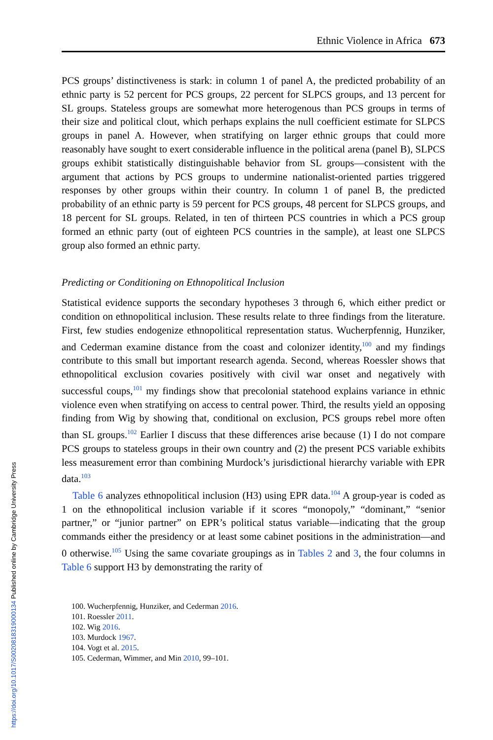https://doi.org/10.1017/S0020818319000134 Published online by Cambridge University Press
Ethnic Violence in Africa 673
PCS groups’ distinctiveness is stark: in column 1 of panel A, the predicted probability of an ethnic party is 52 percent for PCS groups, 22 percent for SLPCS groups, and 13 percent for SL groups. Stateless groups are somewhat more heterogenous than PCS groups in terms of their size and political clout, which perhaps explains the null coefficient estimate for SLPCS groups in panel A. However, when stratifying on larger ethnic groups that could more reasonably have sought to exert considerable influence in the political arena (panel B), SLPCS groups exhibit statistically distinguishable behavior from SL groups—consistent with the argument that actions by PCS groups to undermine nationalist-oriented parties triggered responses by other groups within their country. In column 1 of panel B, the predicted probability of an ethnic party is 59 percent for PCS groups, 48 percent for SLPCS groups, and 18 percent for SL groups. Related, in ten of thirteen PCS countries in which a PCS group formed an ethnic party (out of eighteen PCS countries in the sample), at least one SLPCS group also formed an ethnic party.
Predicting or Conditioning on Ethnopolitical Inclusion
Statistical evidence supports the secondary hypotheses 3 through 6, which either predict or condition on ethnopolitical inclusion. These results relate to three findings from the literature. First, few studies endogenize ethnopolitical representation status. Wucherpfennig, Hunziker, and Cederman examine distance from the coast and colonizer identity,<sup>100</sup> and my findings contribute to this small but important research agenda. Second, whereas Roessler shows that ethnopolitical exclusion covaries positively with civil war onset and negatively with successful coups,<sup>101</sup> my findings show that precolonial statehood explains variance in ethnic violence even when stratifying on access to central power. Third, the results yield an opposing finding from Wig by showing that, conditional on exclusion, PCS groups rebel more often than SL groups.<sup>102</sup> Earlier I discuss that these differences arise because (1) I do not compare PCS groups to stateless groups in their own country and (2) the present PCS variable exhibits less measurement error than combining Murdock’s jurisdictional hierarchy variable with EPR data.<sup>103</sup>
Table 6 analyzes ethnopolitical inclusion (H3) using EPR data.<sup>104</sup> A group-year is coded as 1 on the ethnopolitical inclusion variable if it scores “monopoly,” “dominant,” “senior partner,” or “junior partner” on EPR’s political status variable—indicating that the group commands either the presidency or at least some cabinet positions in the administration—and 0 otherwise.<sup>105</sup> Using the same covariate groupings as in Tables 2 and 3, the four columns in Table 6 support H3 by demonstrating the rarity of
100. Wucherpfennig, Hunziker, and Cederman 2016.
101. Roessler 2011.
102. Wig 2016.
103. Murdock 1967.
104. Vogt et al. 2015.
105. Cederman, Wimmer, and Min 2010, 99–101.